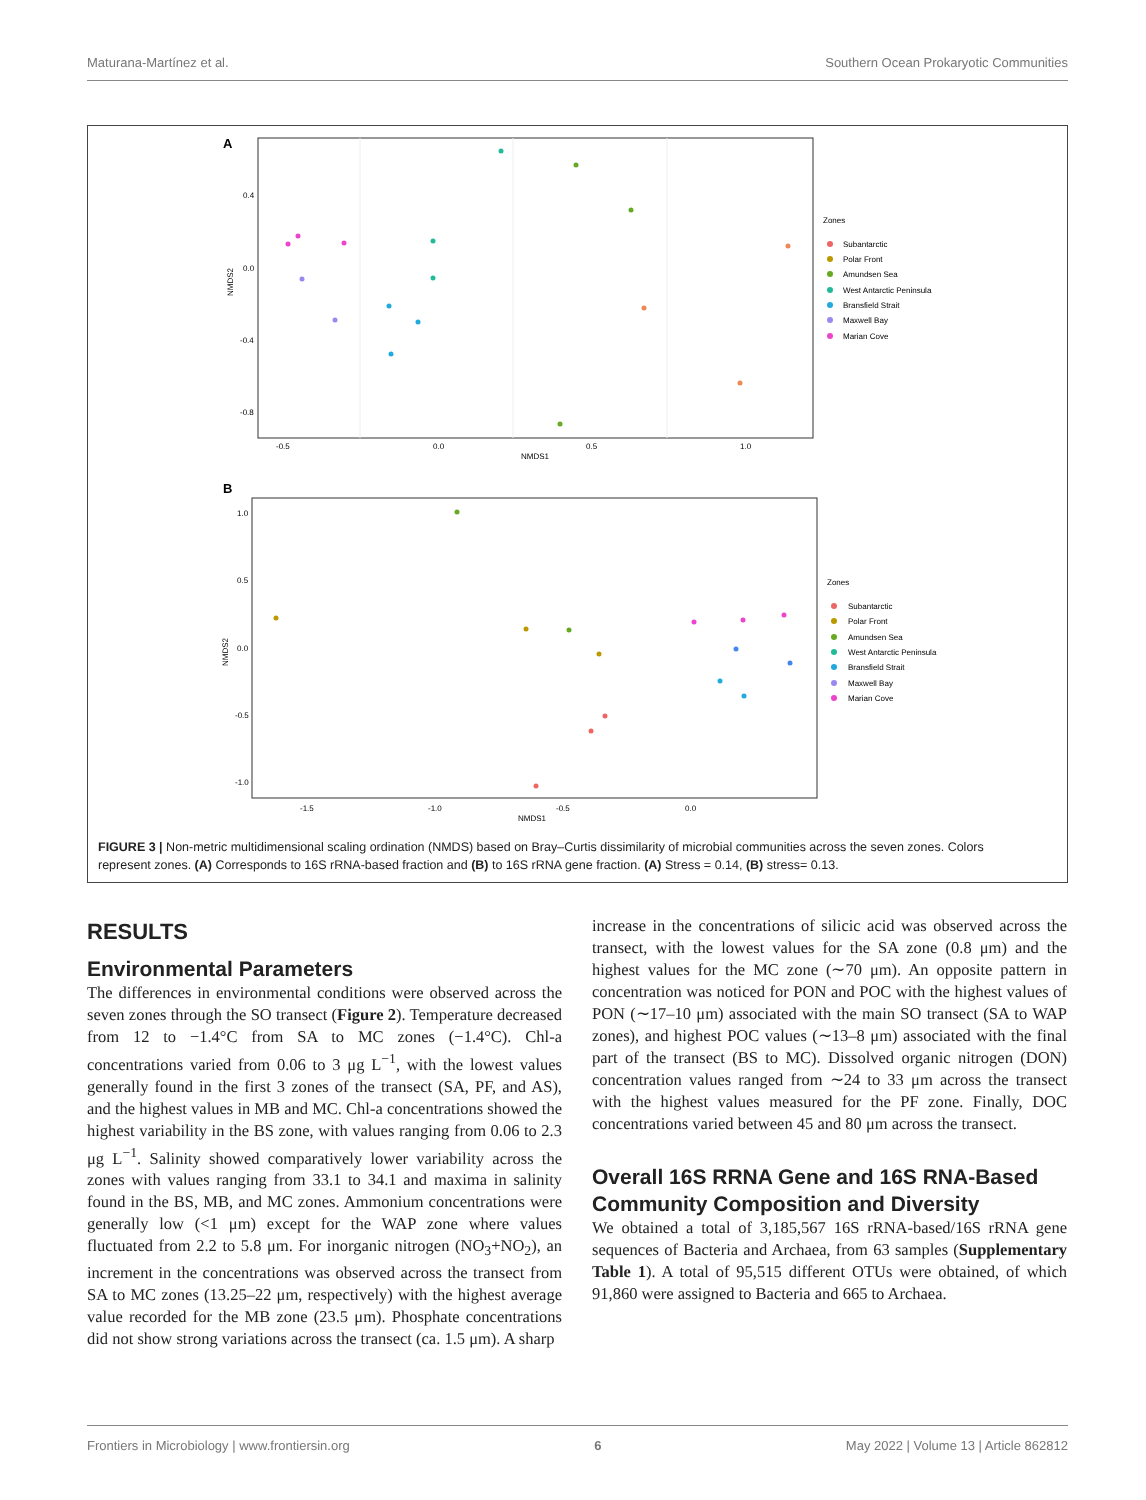Maturana-Martínez et al. Southern Ocean Prokaryotic Communities
A
0.4
0.0
-0.4
-0.8
-0.5
0.0
0.5
1.0
NMDS1
NMDS2
Zones
Subantarctic
Polar Front
Amundsen Sea
West Antarctic Peninsula
Bransfield Strait
Maxwell Bay
Marian Cove
B
1.0
0.5
0.0
-0.5
-1.0
-1.5
-1.0
-0.5
0.0
NMDS1
NMDS2
Zones
Subantarctic
Polar Front
Amundsen Sea
West Antarctic Peninsula
Bransfield Strait
Maxwell Bay
Marian Cove
FIGURE 3 | Non-metric multidimensional scaling ordination (NMDS) based on Bray–Curtis dissimilarity of microbial communities across the seven zones. Colors represent zones. (A) Corresponds to 16S rRNA-based fraction and (B) to 16S rRNA gene fraction. (A) Stress = 0.14, (B) stress= 0.13.
RESULTS
Environmental Parameters
The differences in environmental conditions were observed across the seven zones through the SO transect (Figure 2). Temperature decreased from 12 to −1.4°C from SA to MC zones (−1.4°C). Chl-a concentrations varied from 0.06 to 3 μg L<sup>−1</sup>, with the lowest values generally found in the first 3 zones of the transect (SA, PF, and AS), and the highest values in MB and MC. Chl-a concentrations showed the highest variability in the BS zone, with values ranging from 0.06 to 2.3 μg L<sup>−1</sup>. Salinity showed comparatively lower variability across the zones with values ranging from 33.1 to 34.1 and maxima in salinity found in the BS, MB, and MC zones. Ammonium concentrations were generally low (<1 μm) except for the WAP zone where values fluctuated from 2.2 to 5.8 μm. For inorganic nitrogen (NO<sub>3</sub>+NO<sub>2</sub>), an increment in the concentrations was observed across the transect from SA to MC zones (13.25–22 μm, respectively) with the highest average value recorded for the MB zone (23.5 μm). Phosphate concentrations did not show strong variations across the transect (ca. 1.5 μm). A sharp
increase in the concentrations of silicic acid was observed across the transect, with the lowest values for the SA zone (0.8 μm) and the highest values for the MC zone (∼70 μm). An opposite pattern in concentration was noticed for PON and POC with the highest values of PON (∼17–10 μm) associated with the main SO transect (SA to WAP zones), and highest POC values (∼13–8 μm) associated with the final part of the transect (BS to MC). Dissolved organic nitrogen (DON) concentration values ranged from ∼24 to 33 μm across the transect with the highest values measured for the PF zone. Finally, DOC concentrations varied between 45 and 80 μm across the transect.
Overall 16S RRNA Gene and 16S RNA-Based Community Composition and Diversity
We obtained a total of 3,185,567 16S rRNA-based/16S rRNA gene sequences of Bacteria and Archaea, from 63 samples (Supplementary Table 1). A total of 95,515 different OTUs were obtained, of which 91,860 were assigned to Bacteria and 665 to Archaea.
Frontiers in Microbiology | www.frontiersin.org 6 May 2022 | Volume 13 | Article 862812